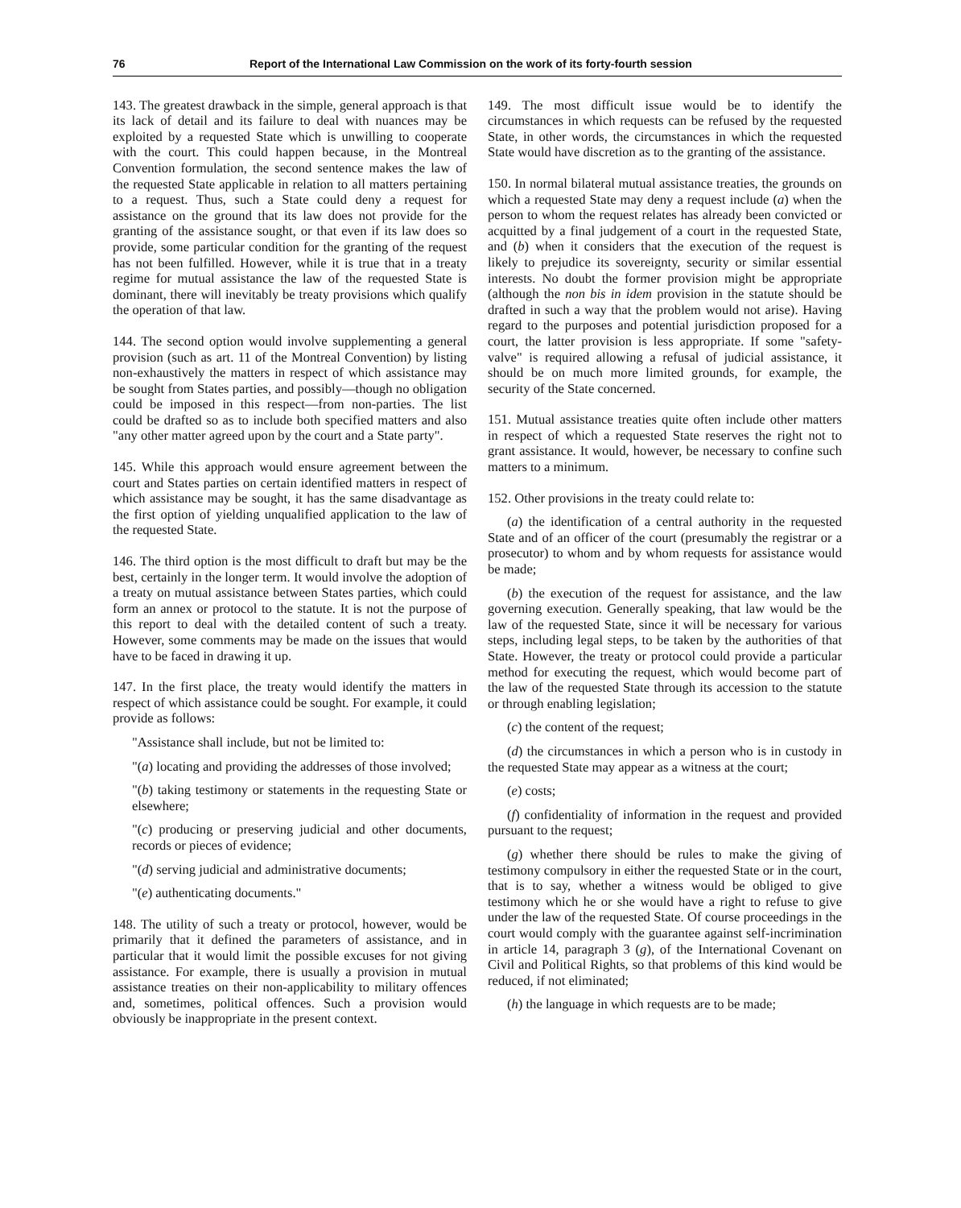76 Report of the International Law Commission on the work of its forty-fourth session
143. The greatest drawback in the simple, general approach is that its lack of detail and its failure to deal with nuances may be exploited by a requested State which is unwilling to cooperate with the court. This could happen because, in the Montreal Convention formulation, the second sentence makes the law of the requested State applicable in relation to all matters pertaining to a request. Thus, such a State could deny a request for assistance on the ground that its law does not provide for the granting of the assistance sought, or that even if its law does so provide, some particular condition for the granting of the request has not been fulfilled. However, while it is true that in a treaty regime for mutual assistance the law of the requested State is dominant, there will inevitably be treaty provisions which qualify the operation of that law.
144. The second option would involve supplementing a general provision (such as art. 11 of the Montreal Convention) by listing non-exhaustively the matters in respect of which assistance may be sought from States parties, and possibly—though no obligation could be imposed in this respect—from non-parties. The list could be drafted so as to include both specified matters and also "any other matter agreed upon by the court and a State party".
145. While this approach would ensure agreement between the court and States parties on certain identified matters in respect of which assistance may be sought, it has the same disadvantage as the first option of yielding unqualified application to the law of the requested State.
146. The third option is the most difficult to draft but may be the best, certainly in the longer term. It would involve the adoption of a treaty on mutual assistance between States parties, which could form an annex or protocol to the statute. It is not the purpose of this report to deal with the detailed content of such a treaty. However, some comments may be made on the issues that would have to be faced in drawing it up.
147. In the first place, the treaty would identify the matters in respect of which assistance could be sought. For example, it could provide as follows:
"Assistance shall include, but not be limited to:
"(a) locating and providing the addresses of those involved;
"(b) taking testimony or statements in the requesting State or elsewhere;
"(c) producing or preserving judicial and other documents, records or pieces of evidence;
"(d) serving judicial and administrative documents;
"(e) authenticating documents."
148. The utility of such a treaty or protocol, however, would be primarily that it defined the parameters of assistance, and in particular that it would limit the possible excuses for not giving assistance. For example, there is usually a provision in mutual assistance treaties on their non-applicability to military offences and, sometimes, political offences. Such a provision would obviously be inappropriate in the present context.
149. The most difficult issue would be to identify the circumstances in which requests can be refused by the requested State, in other words, the circumstances in which the requested State would have discretion as to the granting of the assistance.
150. In normal bilateral mutual assistance treaties, the grounds on which a requested State may deny a request include (a) when the person to whom the request relates has already been convicted or acquitted by a final judgement of a court in the requested State, and (b) when it considers that the execution of the request is likely to prejudice its sovereignty, security or similar essential interests. No doubt the former provision might be appropriate (although the non bis in idem provision in the statute should be drafted in such a way that the problem would not arise). Having regard to the purposes and potential jurisdiction proposed for a court, the latter provision is less appropriate. If some "safety-valve" is required allowing a refusal of judicial assistance, it should be on much more limited grounds, for example, the security of the State concerned.
151. Mutual assistance treaties quite often include other matters in respect of which a requested State reserves the right not to grant assistance. It would, however, be necessary to confine such matters to a minimum.
152. Other provisions in the treaty could relate to:
(a) the identification of a central authority in the requested State and of an officer of the court (presumably the registrar or a prosecutor) to whom and by whom requests for assistance would be made;
(b) the execution of the request for assistance, and the law governing execution. Generally speaking, that law would be the law of the requested State, since it will be necessary for various steps, including legal steps, to be taken by the authorities of that State. However, the treaty or protocol could provide a particular method for executing the request, which would become part of the law of the requested State through its accession to the statute or through enabling legislation;
(c) the content of the request;
(d) the circumstances in which a person who is in custody in the requested State may appear as a witness at the court;
(e) costs;
(f) confidentiality of information in the request and provided pursuant to the request;
(g) whether there should be rules to make the giving of testimony compulsory in either the requested State or in the court, that is to say, whether a witness would be obliged to give testimony which he or she would have a right to refuse to give under the law of the requested State. Of course proceedings in the court would comply with the guarantee against self-incrimination in article 14, paragraph 3 (g), of the International Covenant on Civil and Political Rights, so that problems of this kind would be reduced, if not eliminated;
(h) the language in which requests are to be made;